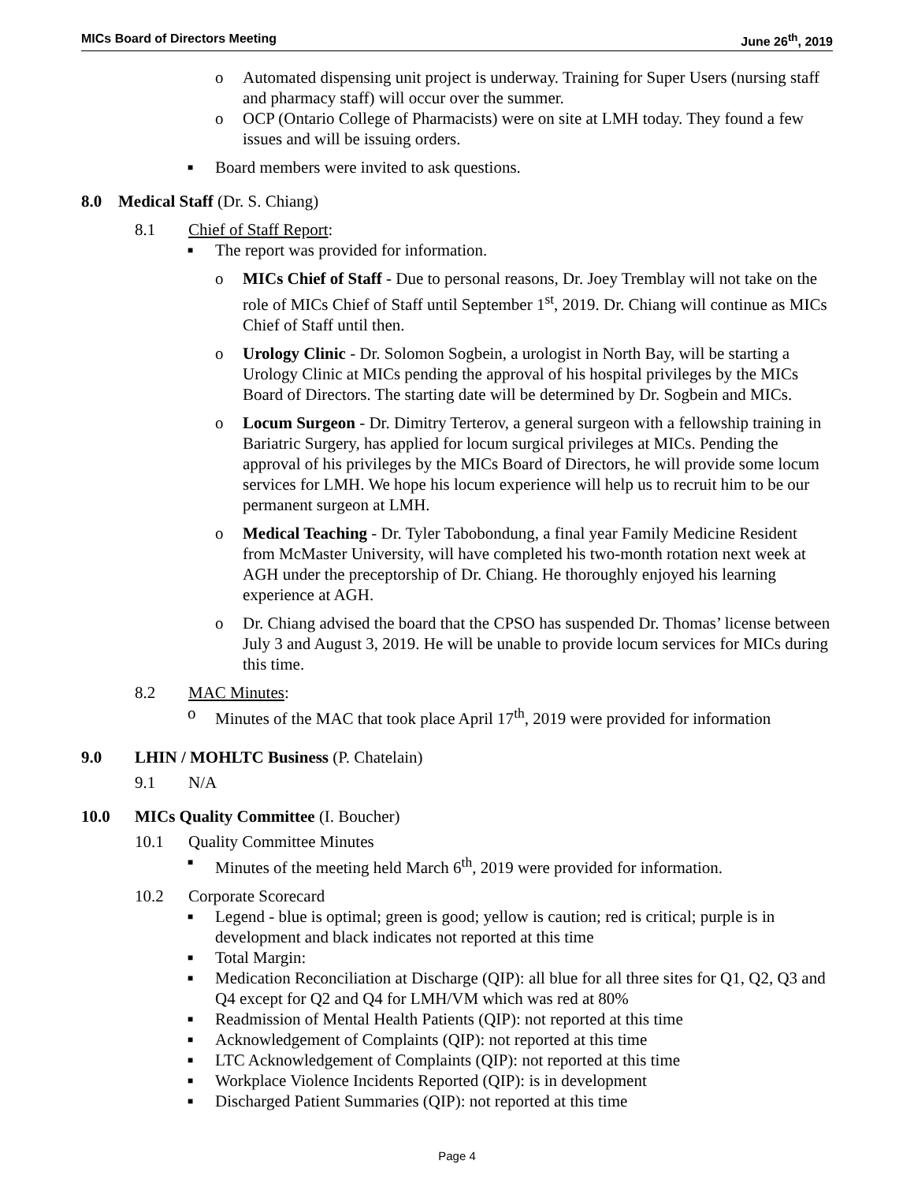MICs Board of Directors Meeting June 26<sup>th</sup>, 2019
o Automated dispensing unit project is underway. Training for Super Users (nursing staff and pharmacy staff) will occur over the summer.
o OCP (Ontario College of Pharmacists) were on site at LMH today. They found a few issues and will be issuing orders.
■ Board members were invited to ask questions.
8.0 Medical Staff (Dr. S. Chiang)
8.1 Chief of Staff Report:
■ The report was provided for information.
o MICs Chief of Staff - Due to personal reasons, Dr. Joey Tremblay will not take on the role of MICs Chief of Staff until September 1<sup>st</sup>, 2019. Dr. Chiang will continue as MICs Chief of Staff until then.
o Urology Clinic - Dr. Solomon Sogbein, a urologist in North Bay, will be starting a Urology Clinic at MICs pending the approval of his hospital privileges by the MICs Board of Directors. The starting date will be determined by Dr. Sogbein and MICs.
o Locum Surgeon - Dr. Dimitry Terterov, a general surgeon with a fellowship training in Bariatric Surgery, has applied for locum surgical privileges at MICs. Pending the approval of his privileges by the MICs Board of Directors, he will provide some locum services for LMH. We hope his locum experience will help us to recruit him to be our permanent surgeon at LMH.
o Medical Teaching - Dr. Tyler Tabobondung, a final year Family Medicine Resident from McMaster University, will have completed his two-month rotation next week at AGH under the preceptorship of Dr. Chiang. He thoroughly enjoyed his learning experience at AGH.
o Dr. Chiang advised the board that the CPSO has suspended Dr. Thomas’ license between July 3 and August 3, 2019. He will be unable to provide locum services for MICs during this time.
8.2 MAC Minutes:
o Minutes of the MAC that took place April 17<sup>th</sup>, 2019 were provided for information
9.0 LHIN / MOHLTC Business (P. Chatelain)
9.1 N/A
10.0 MICs Quality Committee (I. Boucher)
10.1 Quality Committee Minutes
■ Minutes of the meeting held March 6<sup>th</sup>, 2019 were provided for information.
10.2 Corporate Scorecard
■ Legend - blue is optimal; green is good; yellow is caution; red is critical; purple is in development and black indicates not reported at this time
■ Total Margin:
■ Medication Reconciliation at Discharge (QIP): all blue for all three sites for Q1, Q2, Q3 and Q4 except for Q2 and Q4 for LMH/VM which was red at 80%
■ Readmission of Mental Health Patients (QIP): not reported at this time
■ Acknowledgement of Complaints (QIP): not reported at this time
■ LTC Acknowledgement of Complaints (QIP): not reported at this time
■ Workplace Violence Incidents Reported (QIP): is in development
■ Discharged Patient Summaries (QIP): not reported at this time
Page 4